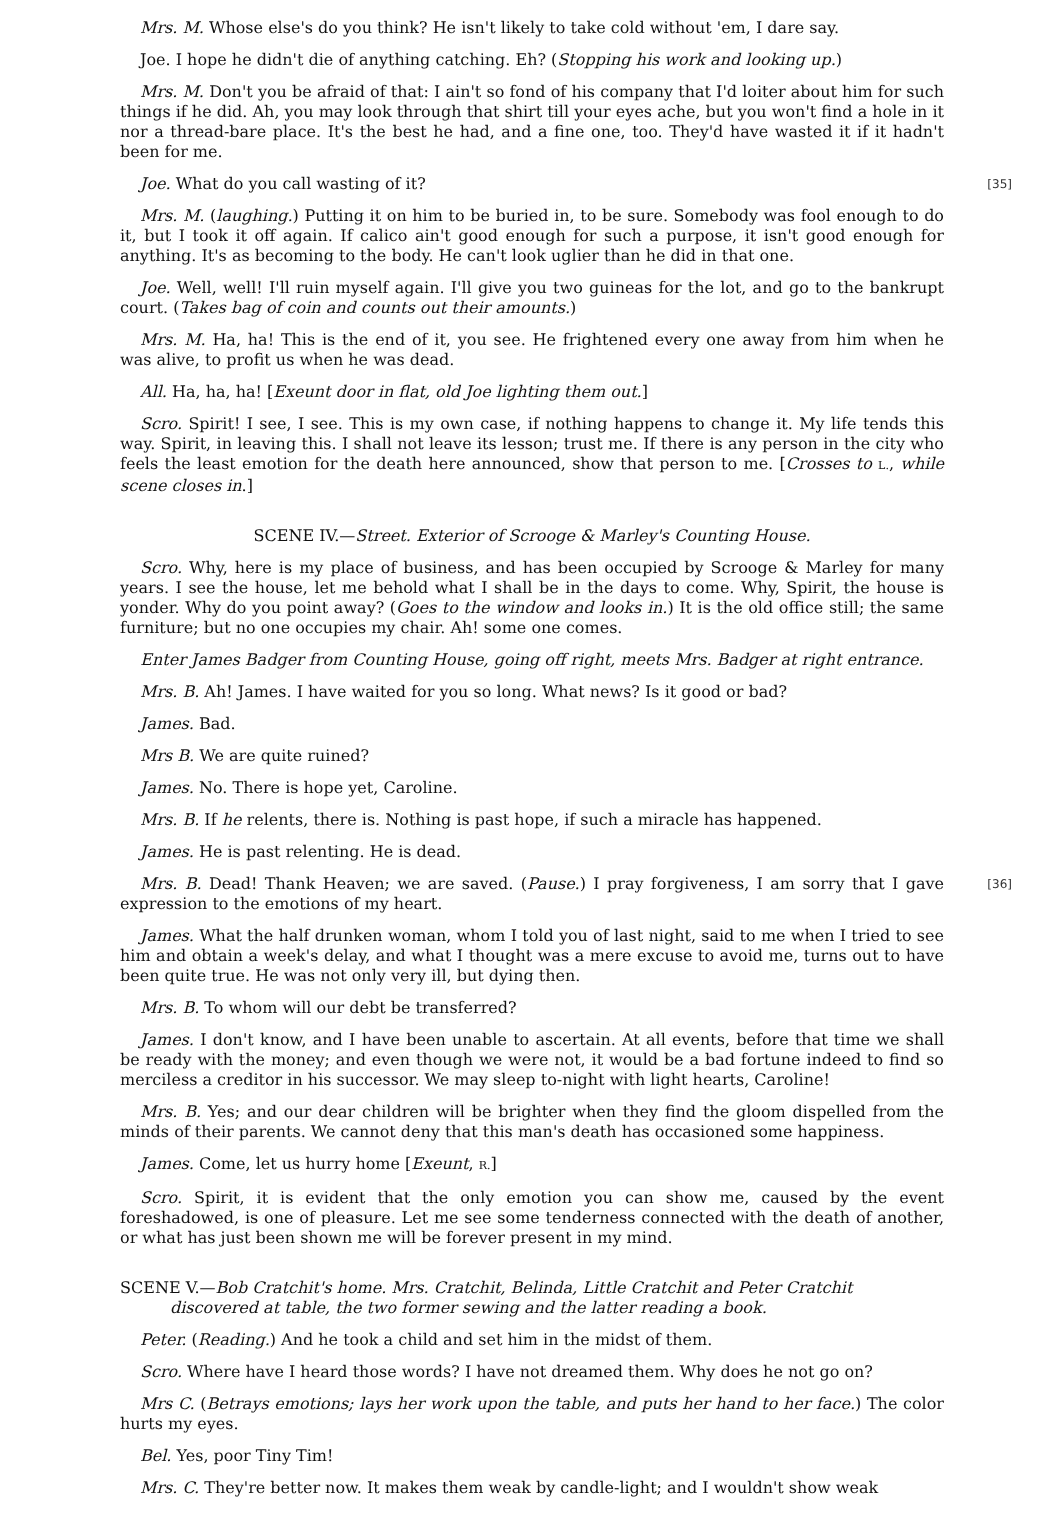Mrs. M. Whose else's do you think? He isn't likely to take cold without 'em, I dare say.
Joe. I hope he didn't die of anything catching. Eh? (Stopping his work and looking up.)
Mrs. M. Don't you be afraid of that: I ain't so fond of his company that I'd loiter about him for such things if he did. Ah, you may look through that shirt till your eyes ache, but you won't find a hole in it nor a thread-bare place. It's the best he had, and a fine one, too. They'd have wasted it if it hadn't been for me.
[35] Joe. What do you call wasting of it?
Mrs. M. (laughing.) Putting it on him to be buried in, to be sure. Somebody was fool enough to do it, but I took it off again. If calico ain't good enough for such a purpose, it isn't good enough for anything. It's as becoming to the body. He can't look uglier than he did in that one.
Joe. Well, well! I'll ruin myself again. I'll give you two guineas for the lot, and go to the bankrupt court. (Takes bag of coin and counts out their amounts.)
Mrs. M. Ha, ha! This is the end of it, you see. He frightened every one away from him when he was alive, to profit us when he was dead.
All. Ha, ha, ha! [Exeunt door in flat, old Joe lighting them out.]
Scro. Spirit! I see, I see. This is my own case, if nothing happens to change it. My life tends this way. Spirit, in leaving this. I shall not leave its lesson; trust me. If there is any person in the city who feels the least emotion for the death here announced, show that person to me. [Crosses to L., while scene closes in.]
SCENE IV.—Street. Exterior of Scrooge & Marley's Counting House.
Scro. Why, here is my place of business, and has been occupied by Scrooge & Marley for many years. I see the house, let me behold what I shall be in the days to come. Why, Spirit, the house is yonder. Why do you point away? (Goes to the window and looks in.) It is the old office still; the same furniture; but no one occupies my chair. Ah! some one comes.
Enter James Badger from Counting House, going off right, meets Mrs. Badger at right entrance.
Mrs. B. Ah! James. I have waited for you so long. What news? Is it good or bad?
James. Bad.
Mrs B. We are quite ruined?
James. No. There is hope yet, Caroline.
Mrs. B. If he relents, there is. Nothing is past hope, if such a miracle has happened.
James. He is past relenting. He is dead.
[36] Mrs. B. Dead! Thank Heaven; we are saved. (Pause.) I pray forgiveness, I am sorry that I gave expression to the emotions of my heart.
James. What the half drunken woman, whom I told you of last night, said to me when I tried to see him and obtain a week's delay, and what I thought was a mere excuse to avoid me, turns out to have been quite true. He was not only very ill, but dying then.
Mrs. B. To whom will our debt be transferred?
James. I don't know, and I have been unable to ascertain. At all events, before that time we shall be ready with the money; and even though we were not, it would be a bad fortune indeed to find so merciless a creditor in his successor. We may sleep to-night with light hearts, Caroline!
Mrs. B. Yes; and our dear children will be brighter when they find the gloom dispelled from the minds of their parents. We cannot deny that this man's death has occasioned some happiness.
James. Come, let us hurry home [Exeunt, R.]
Scro. Spirit, it is evident that the only emotion you can show me, caused by the event foreshadowed, is one of pleasure. Let me see some tenderness connected with the death of another, or what has just been shown me will be forever present in my mind.
SCENE V.—Bob Cratchit's home. Mrs. Cratchit, Belinda, Little Cratchit and Peter Cratchit discovered at table, the two former sewing and the latter reading a book.
Peter. (Reading.) And he took a child and set him in the midst of them.
Scro. Where have I heard those words? I have not dreamed them. Why does he not go on?
Mrs C. (Betrays emotions; lays her work upon the table, and puts her hand to her face.) The color hurts my eyes.
Bel. Yes, poor Tiny Tim!
Mrs. C. They're better now. It makes them weak by candle-light; and I wouldn't show weak